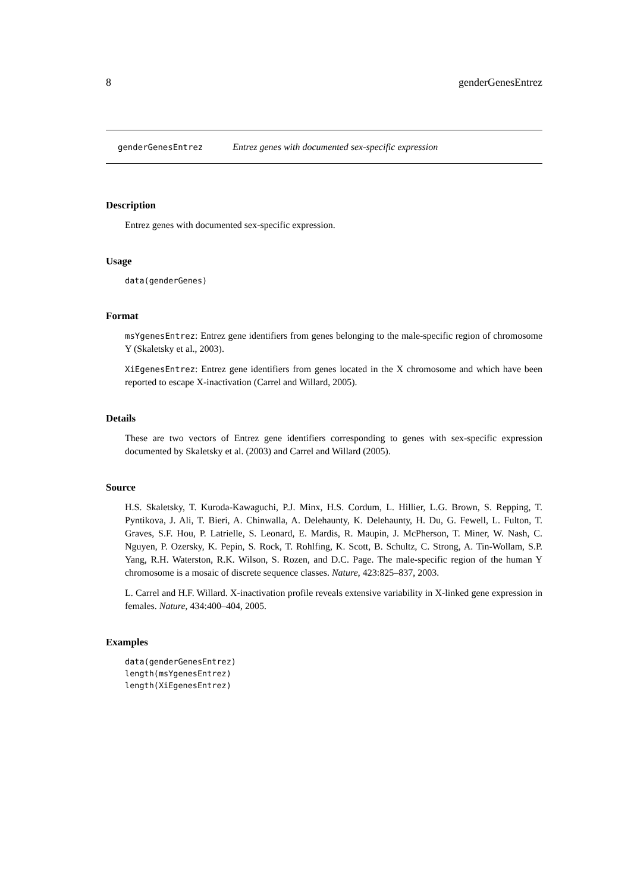8 genderGenesEntrez
genderGenesEntrez Entrez genes with documented sex-specific expression
Description
Entrez genes with documented sex-specific expression.
Usage
data(genderGenes)
Format
msYgenesEntrez: Entrez gene identifiers from genes belonging to the male-specific region of chromosome Y (Skaletsky et al., 2003).
XiEgenesEntrez: Entrez gene identifiers from genes located in the X chromosome and which have been reported to escape X-inactivation (Carrel and Willard, 2005).
Details
These are two vectors of Entrez gene identifiers corresponding to genes with sex-specific expression documented by Skaletsky et al. (2003) and Carrel and Willard (2005).
Source
H.S. Skaletsky, T. Kuroda-Kawaguchi, P.J. Minx, H.S. Cordum, L. Hillier, L.G. Brown, S. Repping, T. Pyntikova, J. Ali, T. Bieri, A. Chinwalla, A. Delehaunty, K. Delehaunty, H. Du, G. Fewell, L. Fulton, T. Graves, S.F. Hou, P. Latrielle, S. Leonard, E. Mardis, R. Maupin, J. McPherson, T. Miner, W. Nash, C. Nguyen, P. Ozersky, K. Pepin, S. Rock, T. Rohlfing, K. Scott, B. Schultz, C. Strong, A. Tin-Wollam, S.P. Yang, R.H. Waterston, R.K. Wilson, S. Rozen, and D.C. Page. The male-specific region of the human Y chromosome is a mosaic of discrete sequence classes. Nature, 423:825–837, 2003.
L. Carrel and H.F. Willard. X-inactivation profile reveals extensive variability in X-linked gene expression in females. Nature, 434:400–404, 2005.
Examples
data(genderGenesEntrez)
length(msYgenesEntrez)
length(XiEgenesEntrez)